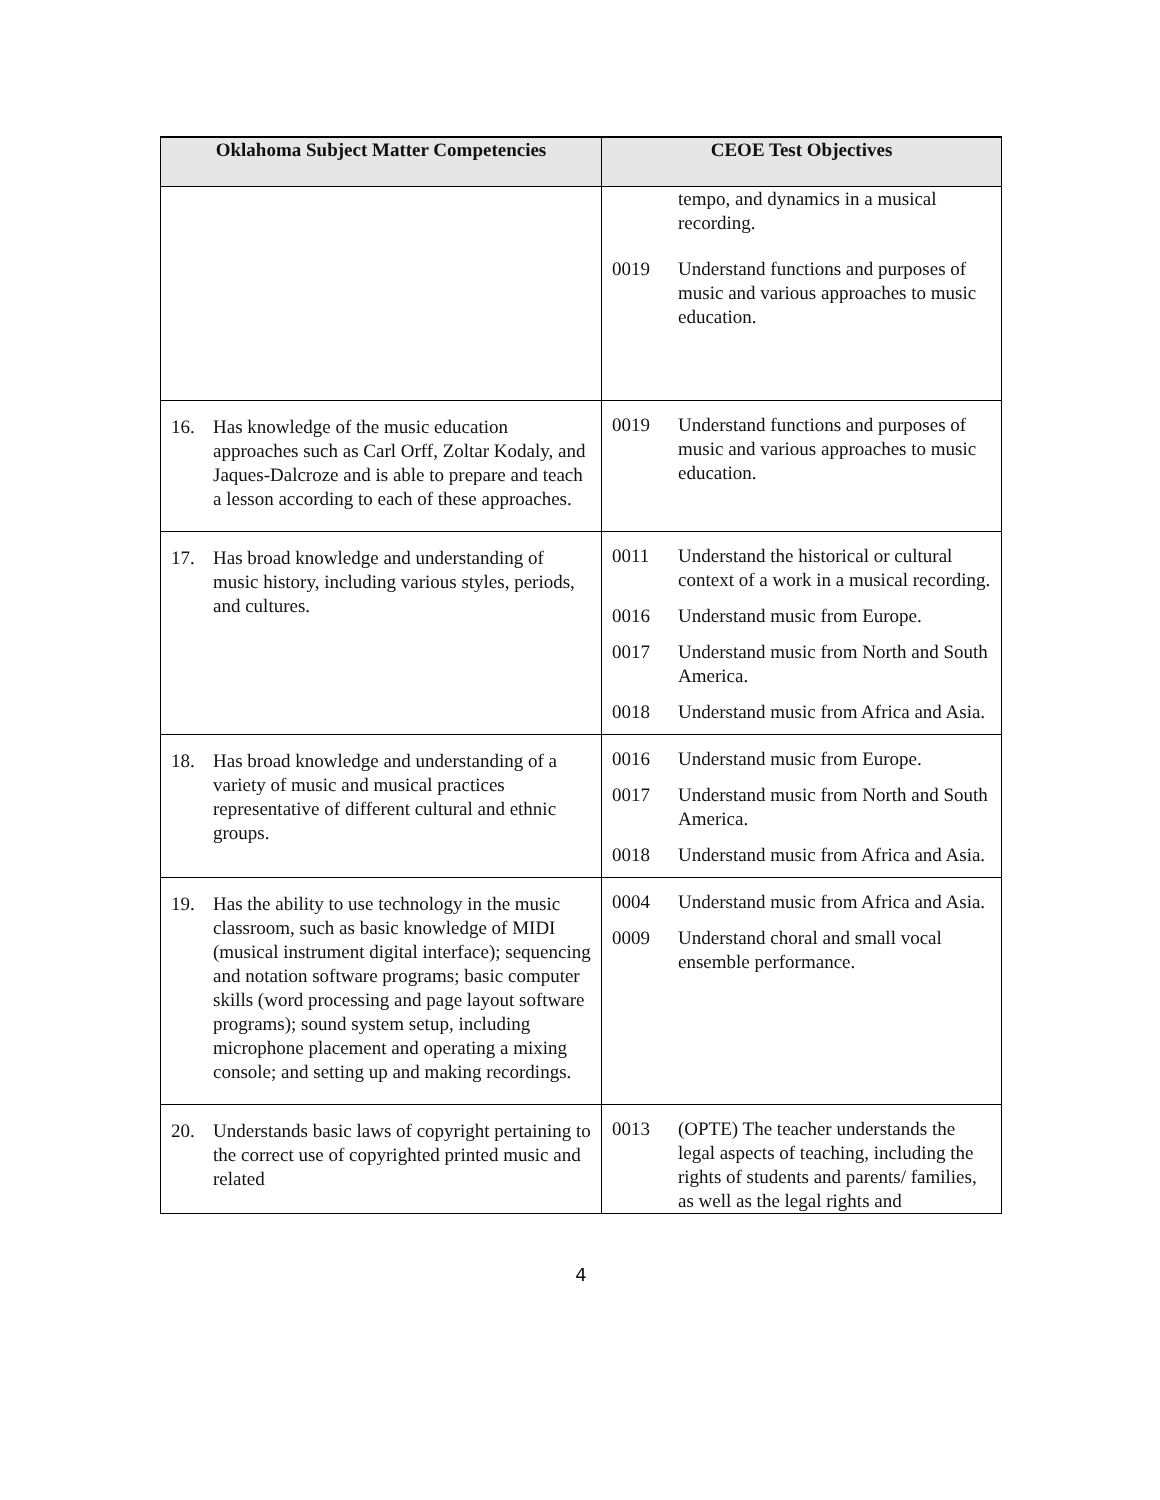| Oklahoma Subject Matter Competencies | CEOE Test Objectives |
| --- | --- |
| | tempo, and dynamics in a musical recording. 0019 Understand functions and purposes of music and various approaches to music education. |
| 16. Has knowledge of the music education approaches such as Carl Orff, Zoltar Kodaly, and Jaques-Dalcroze and is able to prepare and teach a lesson according to each of these approaches. | 0019 Understand functions and purposes of music and various approaches to music education. |
| 17. Has broad knowledge and understanding of music history, including various styles, periods, and cultures. | 0011 Understand the historical or cultural context of a work in a musical recording. 0016 Understand music from Europe. 0017 Understand music from North and South America. 0018 Understand music from Africa and Asia. |
| 18. Has broad knowledge and understanding of a variety of music and musical practices representative of different cultural and ethnic groups. | 0016 Understand music from Europe. 0017 Understand music from North and South America. 0018 Understand music from Africa and Asia. |
| 19. Has the ability to use technology in the music classroom, such as basic knowledge of MIDI (musical instrument digital interface); sequencing and notation software programs; basic computer skills (word processing and page layout software programs); sound system setup, including microphone placement and operating a mixing console; and setting up and making recordings. | 0004 Understand music from Africa and Asia. 0009 Understand choral and small vocal ensemble performance. |
| 20. Understands basic laws of copyright pertaining to the correct use of copyrighted printed music and related | 0013 (OPTE) The teacher understands the legal aspects of teaching, including the rights of students and parents/ families, as well as the legal rights and |
4